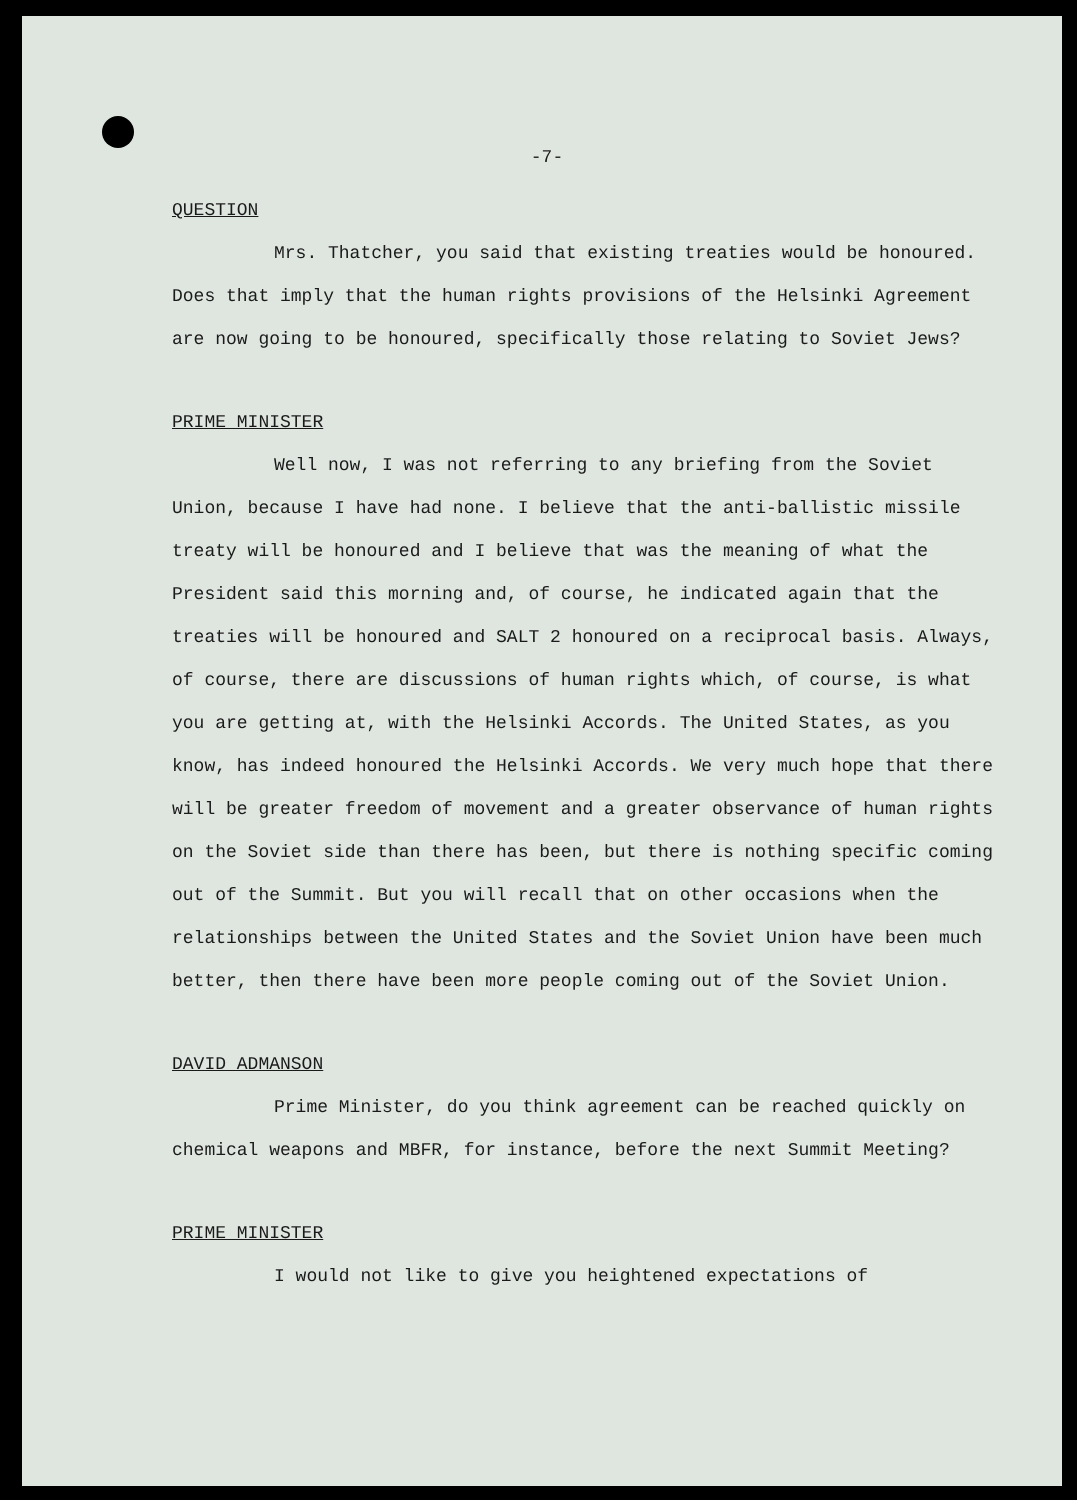-7-
QUESTION
Mrs. Thatcher, you said that existing treaties would be honoured. Does that imply that the human rights provisions of the Helsinki Agreement are now going to be honoured, specifically those relating to Soviet Jews?
PRIME MINISTER
Well now, I was not referring to any briefing from the Soviet Union, because I have had none. I believe that the anti-ballistic missile treaty will be honoured and I believe that was the meaning of what the President said this morning and, of course, he indicated again that the treaties will be honoured and SALT 2 honoured on a reciprocal basis. Always, of course, there are discussions of human rights which, of course, is what you are getting at, with the Helsinki Accords. The United States, as you know, has indeed honoured the Helsinki Accords. We very much hope that there will be greater freedom of movement and a greater observance of human rights on the Soviet side than there has been, but there is nothing specific coming out of the Summit. But you will recall that on other occasions when the relationships between the United States and the Soviet Union have been much better, then there have been more people coming out of the Soviet Union.
DAVID ADMANSON
Prime Minister, do you think agreement can be reached quickly on chemical weapons and MBFR, for instance, before the next Summit Meeting?
PRIME MINISTER
I would not like to give you heightened expectations of